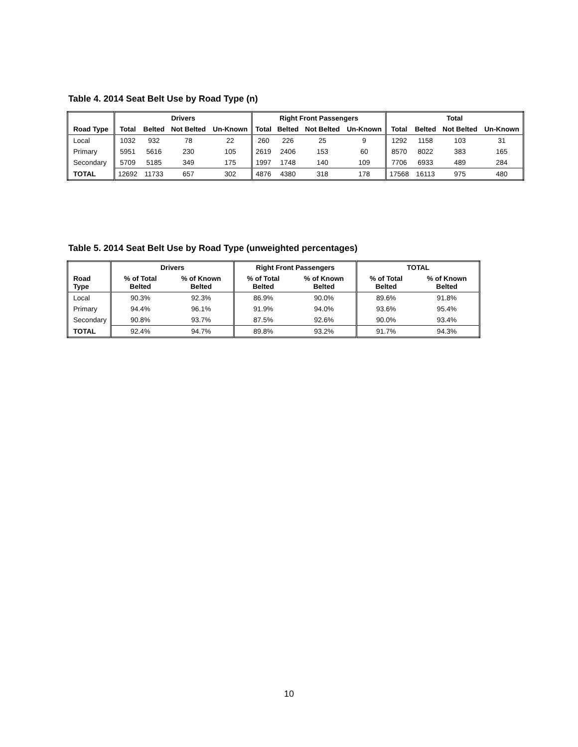Table 4. 2014 Seat Belt Use by Road Type (n)
| | Drivers | | | | Right Front Passengers | | | | Total | | | |
| --- | --- | --- | --- | --- | --- | --- | --- | --- | --- | --- | --- | --- |
| Road Type | Total | Belted | Not Belted | Un-Known | Total | Belted | Not Belted | Un-Known | Total | Belted | Not Belted | Un-Known |
| Local | 1032 | 932 | 78 | 22 | 260 | 226 | 25 | 9 | 1292 | 1158 | 103 | 31 |
| Primary | 5951 | 5616 | 230 | 105 | 2619 | 2406 | 153 | 60 | 8570 | 8022 | 383 | 165 |
| Secondary | 5709 | 5185 | 349 | 175 | 1997 | 1748 | 140 | 109 | 7706 | 6933 | 489 | 284 |
| TOTAL | 12692 | 11733 | 657 | 302 | 4876 | 4380 | 318 | 178 | 17568 | 16113 | 975 | 480 |
Table 5. 2014 Seat Belt Use by Road Type (unweighted percentages)
| | Drivers | | Right Front Passengers | | TOTAL | |
| --- | --- | --- | --- | --- | --- | --- |
| Road Type | % of Total Belted | % of Known Belted | % of Total Belted | % of Known Belted | % of Total Belted | % of Known Belted |
| Local | 90.3% | 92.3% | 86.9% | 90.0% | 89.6% | 91.8% |
| Primary | 94.4% | 96.1% | 91.9% | 94.0% | 93.6% | 95.4% |
| Secondary | 90.8% | 93.7% | 87.5% | 92.6% | 90.0% | 93.4% |
| TOTAL | 92.4% | 94.7% | 89.8% | 93.2% | 91.7% | 94.3% |
10